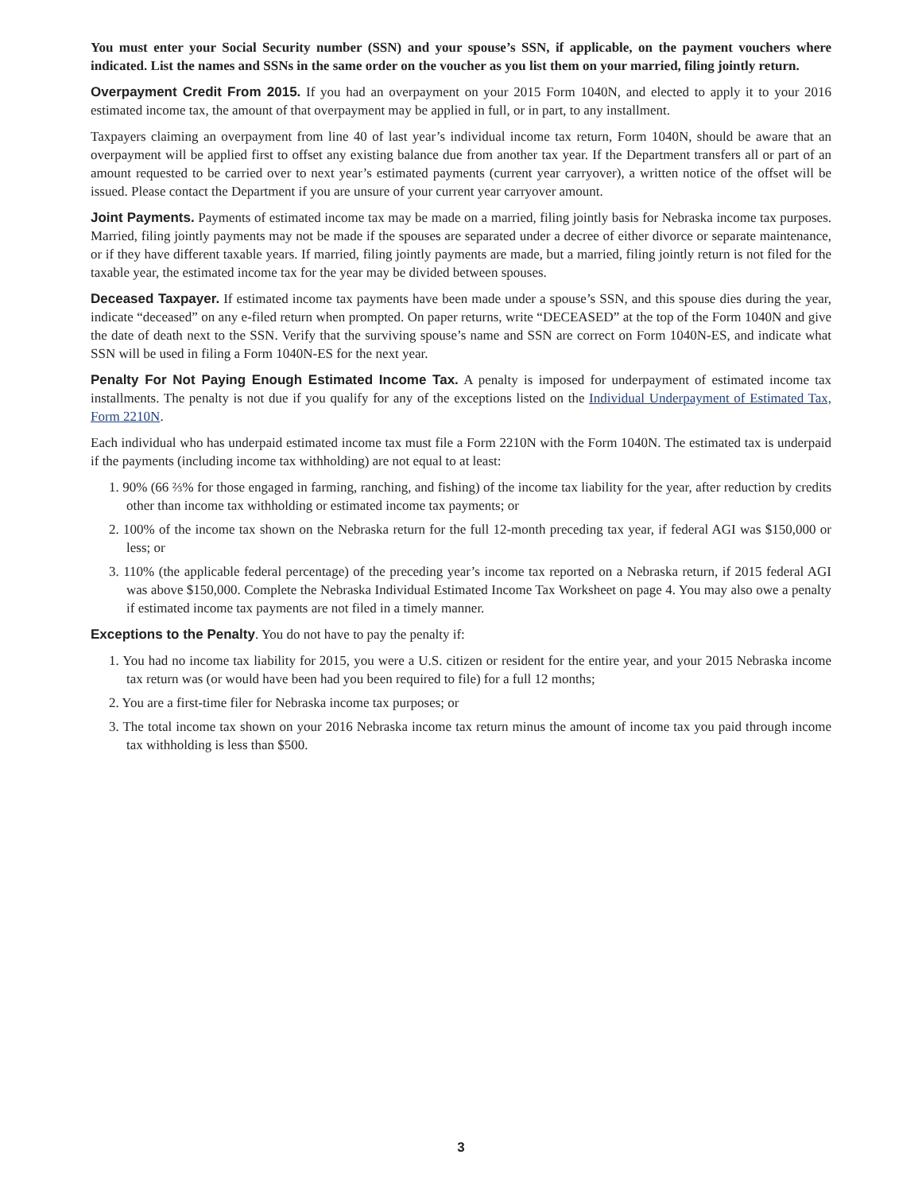You must enter your Social Security number (SSN) and your spouse’s SSN, if applicable, on the payment vouchers where indicated. List the names and SSNs in the same order on the voucher as you list them on your married, filing jointly return.
Overpayment Credit From 2015. If you had an overpayment on your 2015 Form 1040N, and elected to apply it to your 2016 estimated income tax, the amount of that overpayment may be applied in full, or in part, to any installment.
Taxpayers claiming an overpayment from line 40 of last year’s individual income tax return, Form 1040N, should be aware that an overpayment will be applied first to offset any existing balance due from another tax year. If the Department transfers all or part of an amount requested to be carried over to next year’s estimated payments (current year carryover), a written notice of the offset will be issued. Please contact the Department if you are unsure of your current year carryover amount.
Joint Payments. Payments of estimated income tax may be made on a married, filing jointly basis for Nebraska income tax purposes. Married, filing jointly payments may not be made if the spouses are separated under a decree of either divorce or separate maintenance, or if they have different taxable years. If married, filing jointly payments are made, but a married, filing jointly return is not filed for the taxable year, the estimated income tax for the year may be divided between spouses.
Deceased Taxpayer. If estimated income tax payments have been made under a spouse’s SSN, and this spouse dies during the year, indicate “deceased” on any e-filed return when prompted. On paper returns, write “DECEASED” at the top of the Form 1040N and give the date of death next to the SSN. Verify that the surviving spouse’s name and SSN are correct on Form 1040N-ES, and indicate what SSN will be used in filing a Form 1040N-ES for the next year.
Penalty For Not Paying Enough Estimated Income Tax. A penalty is imposed for underpayment of estimated income tax installments. The penalty is not due if you qualify for any of the exceptions listed on the Individual Underpayment of Estimated Tax, Form 2210N.
Each individual who has underpaid estimated income tax must file a Form 2210N with the Form 1040N. The estimated tax is underpaid if the payments (including income tax withholding) are not equal to at least:
1. 90% (66 ⅔% for those engaged in farming, ranching, and fishing) of the income tax liability for the year, after reduction by credits other than income tax withholding or estimated income tax payments; or
2. 100% of the income tax shown on the Nebraska return for the full 12-month preceding tax year, if federal AGI was $150,000 or less; or
3. 110% (the applicable federal percentage) of the preceding year’s income tax reported on a Nebraska return, if 2015 federal AGI was above $150,000. Complete the Nebraska Individual Estimated Income Tax Worksheet on page 4. You may also owe a penalty if estimated income tax payments are not filed in a timely manner.
Exceptions to the Penalty. You do not have to pay the penalty if:
1. You had no income tax liability for 2015, you were a U.S. citizen or resident for the entire year, and your 2015 Nebraska income tax return was (or would have been had you been required to file) for a full 12 months;
2. You are a first-time filer for Nebraska income tax purposes; or
3. The total income tax shown on your 2016 Nebraska income tax return minus the amount of income tax you paid through income tax withholding is less than $500.
3